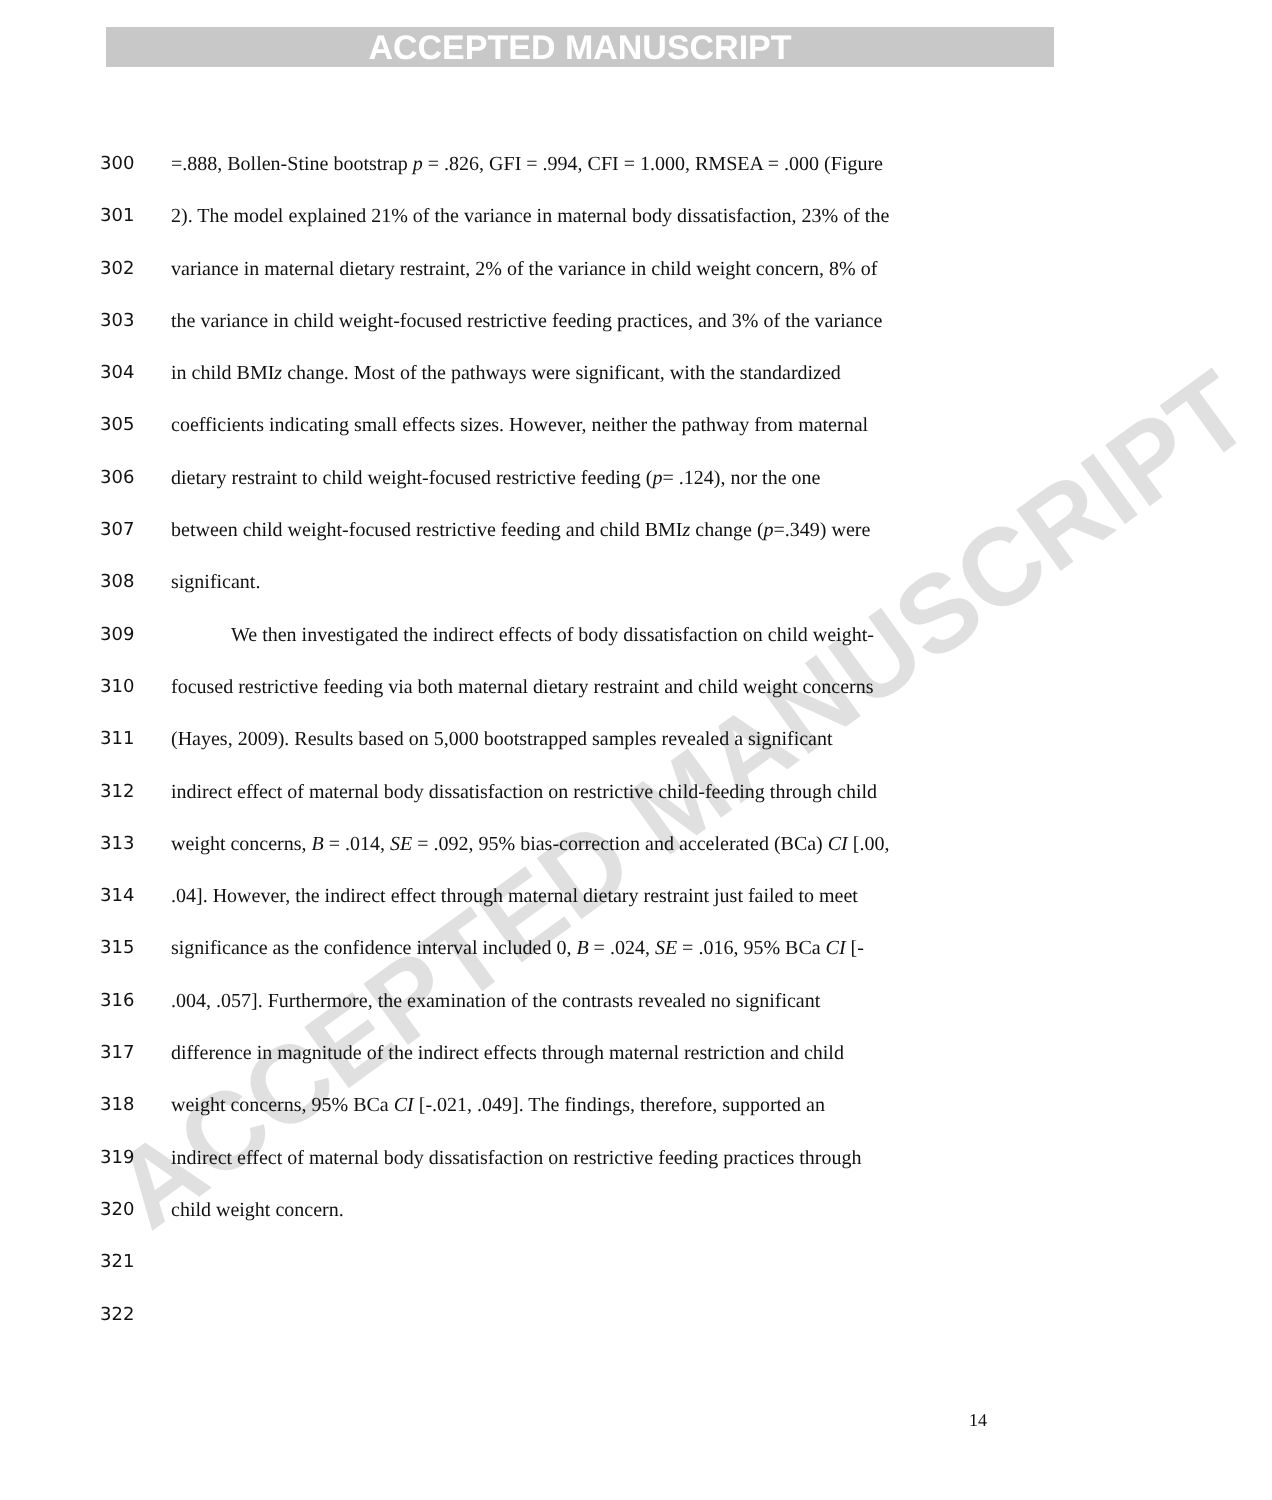ACCEPTED MANUSCRIPT
ACCEPTED MANUSCRIPT
300 =.888, Bollen-Stine bootstrap p = .826, GFI = .994, CFI = 1.000, RMSEA = .000 (Figure
301 2). The model explained 21% of the variance in maternal body dissatisfaction, 23% of the
302 variance in maternal dietary restraint, 2% of the variance in child weight concern, 8% of
303 the variance in child weight-focused restrictive feeding practices, and 3% of the variance
304 in child BMIz change. Most of the pathways were significant, with the standardized
305 coefficients indicating small effects sizes. However, neither the pathway from maternal
306 dietary restraint to child weight-focused restrictive feeding (p= .124), nor the one
307 between child weight-focused restrictive feeding and child BMIz change (p=.349) were
308 significant.
309 We then investigated the indirect effects of body dissatisfaction on child weight-
310 focused restrictive feeding via both maternal dietary restraint and child weight concerns
311 (Hayes, 2009). Results based on 5,000 bootstrapped samples revealed a significant
312 indirect effect of maternal body dissatisfaction on restrictive child-feeding through child
313 weight concerns, B = .014, SE = .092, 95% bias-correction and accelerated (BCa) CI [.00,
314.04]. However, the indirect effect through maternal dietary restraint just failed to meet
315 significance as the confidence interval included 0, B = .024, SE = .016, 95% BCa CI [-
316.004, .057]. Furthermore, the examination of the contrasts revealed no significant
317 difference in magnitude of the indirect effects through maternal restriction and child
318 weight concerns, 95% BCa CI [-.021, .049]. The findings, therefore, supported an
319 indirect effect of maternal body dissatisfaction on restrictive feeding practices through
320 child weight concern.
321
322
14